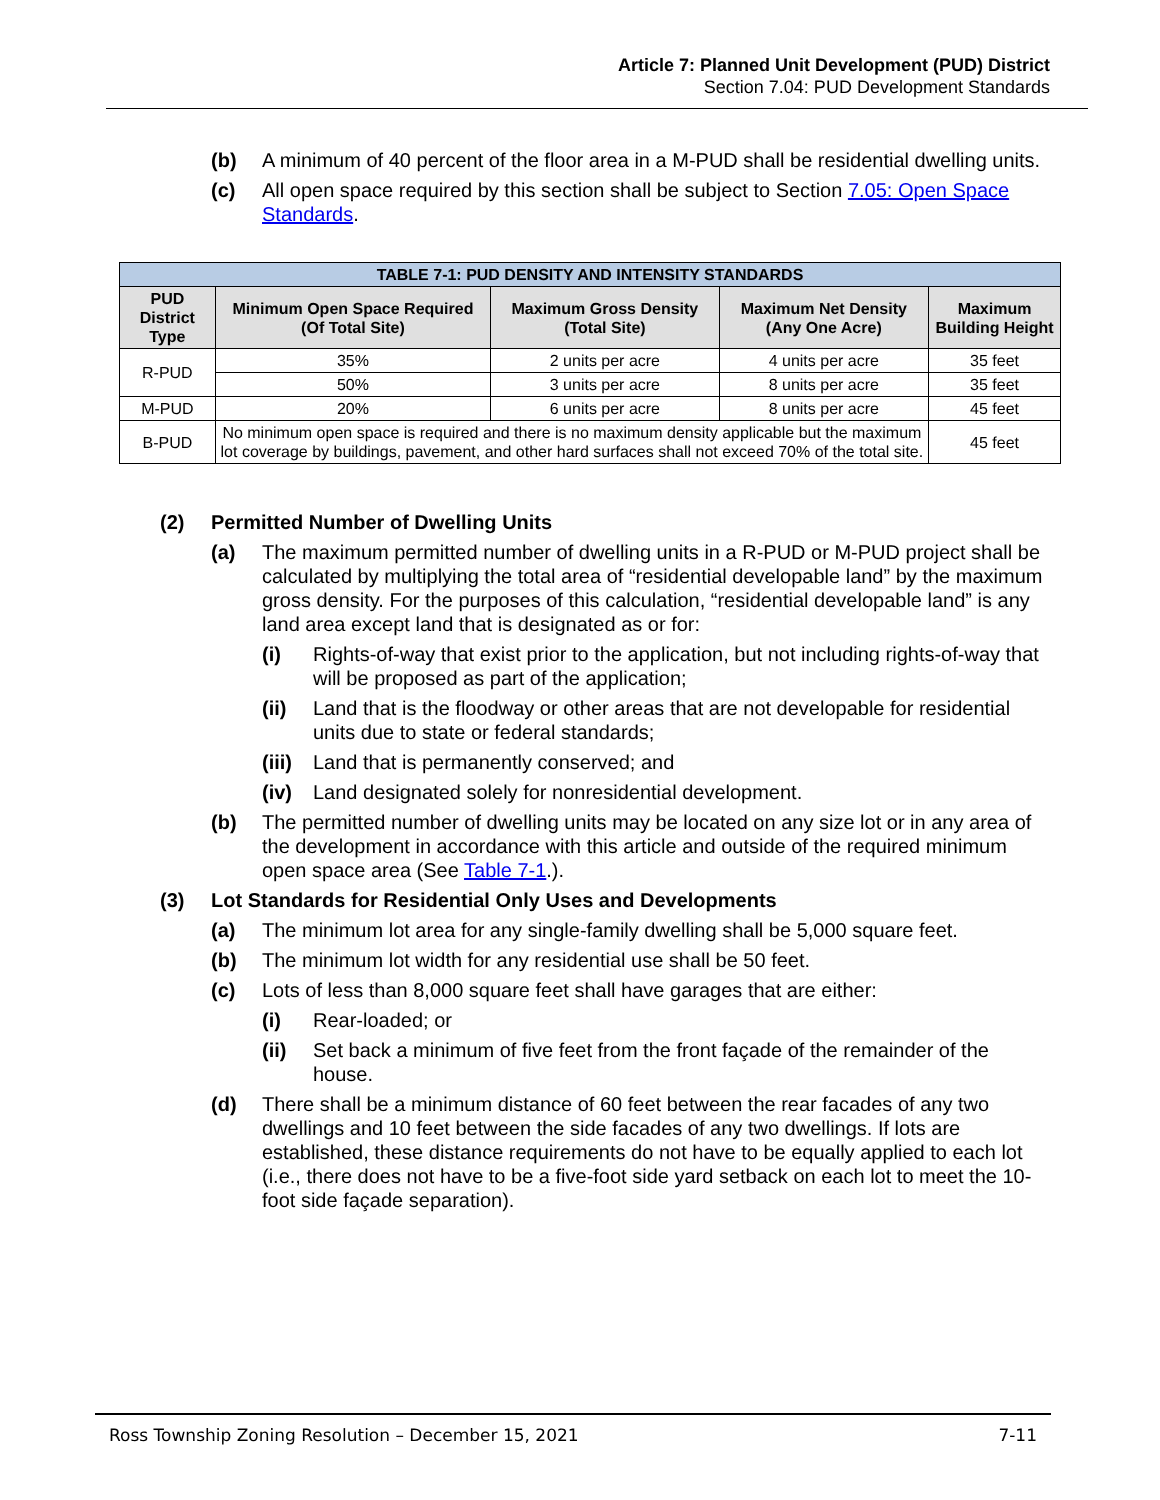Article 7: Planned Unit Development (PUD) District
Section 7.04: PUD Development Standards
(b) A minimum of 40 percent of the floor area in a M-PUD shall be residential dwelling units.
(c) All open space required by this section shall be subject to Section 7.05: Open Space Standards.
| TABLE 7-1: PUD DENSITY AND INTENSITY STANDARDS | | | | |
| --- | --- | --- | --- | --- |
| PUD District Type | Minimum Open Space Required (Of Total Site) | Maximum Gross Density (Total Site) | Maximum Net Density (Any One Acre) | Maximum Building Height |
| R-PUD | 35% | 2 units per acre | 4 units per acre | 35 feet |
| | 50% | 3 units per acre | 8 units per acre | 35 feet |
| M-PUD | 20% | 6 units per acre | 8 units per acre | 45 feet |
| B-PUD | No minimum open space is required and there is no maximum density applicable but the maximum lot coverage by buildings, pavement, and other hard surfaces shall not exceed 70% of the total site. | | | 45 feet |
(2) Permitted Number of Dwelling Units
(a) The maximum permitted number of dwelling units in a R-PUD or M-PUD project shall be calculated by multiplying the total area of “residential developable land” by the maximum gross density. For the purposes of this calculation, “residential developable land” is any land area except land that is designated as or for:
(i) Rights-of-way that exist prior to the application, but not including rights-of-way that will be proposed as part of the application;
(ii) Land that is the floodway or other areas that are not developable for residential units due to state or federal standards;
(iii) Land that is permanently conserved; and
(iv) Land designated solely for nonresidential development.
(b) The permitted number of dwelling units may be located on any size lot or in any area of the development in accordance with this article and outside of the required minimum open space area (See Table 7-1.).
(3) Lot Standards for Residential Only Uses and Developments
(a) The minimum lot area for any single-family dwelling shall be 5,000 square feet.
(b) The minimum lot width for any residential use shall be 50 feet.
(c) Lots of less than 8,000 square feet shall have garages that are either:
(i) Rear-loaded; or
(ii) Set back a minimum of five feet from the front façade of the remainder of the house.
(d) There shall be a minimum distance of 60 feet between the rear facades of any two dwellings and 10 feet between the side facades of any two dwellings. If lots are established, these distance requirements do not have to be equally applied to each lot (i.e., there does not have to be a five-foot side yard setback on each lot to meet the 10-foot side façade separation).
Ross Township Zoning Resolution – December 15, 2021 7-11